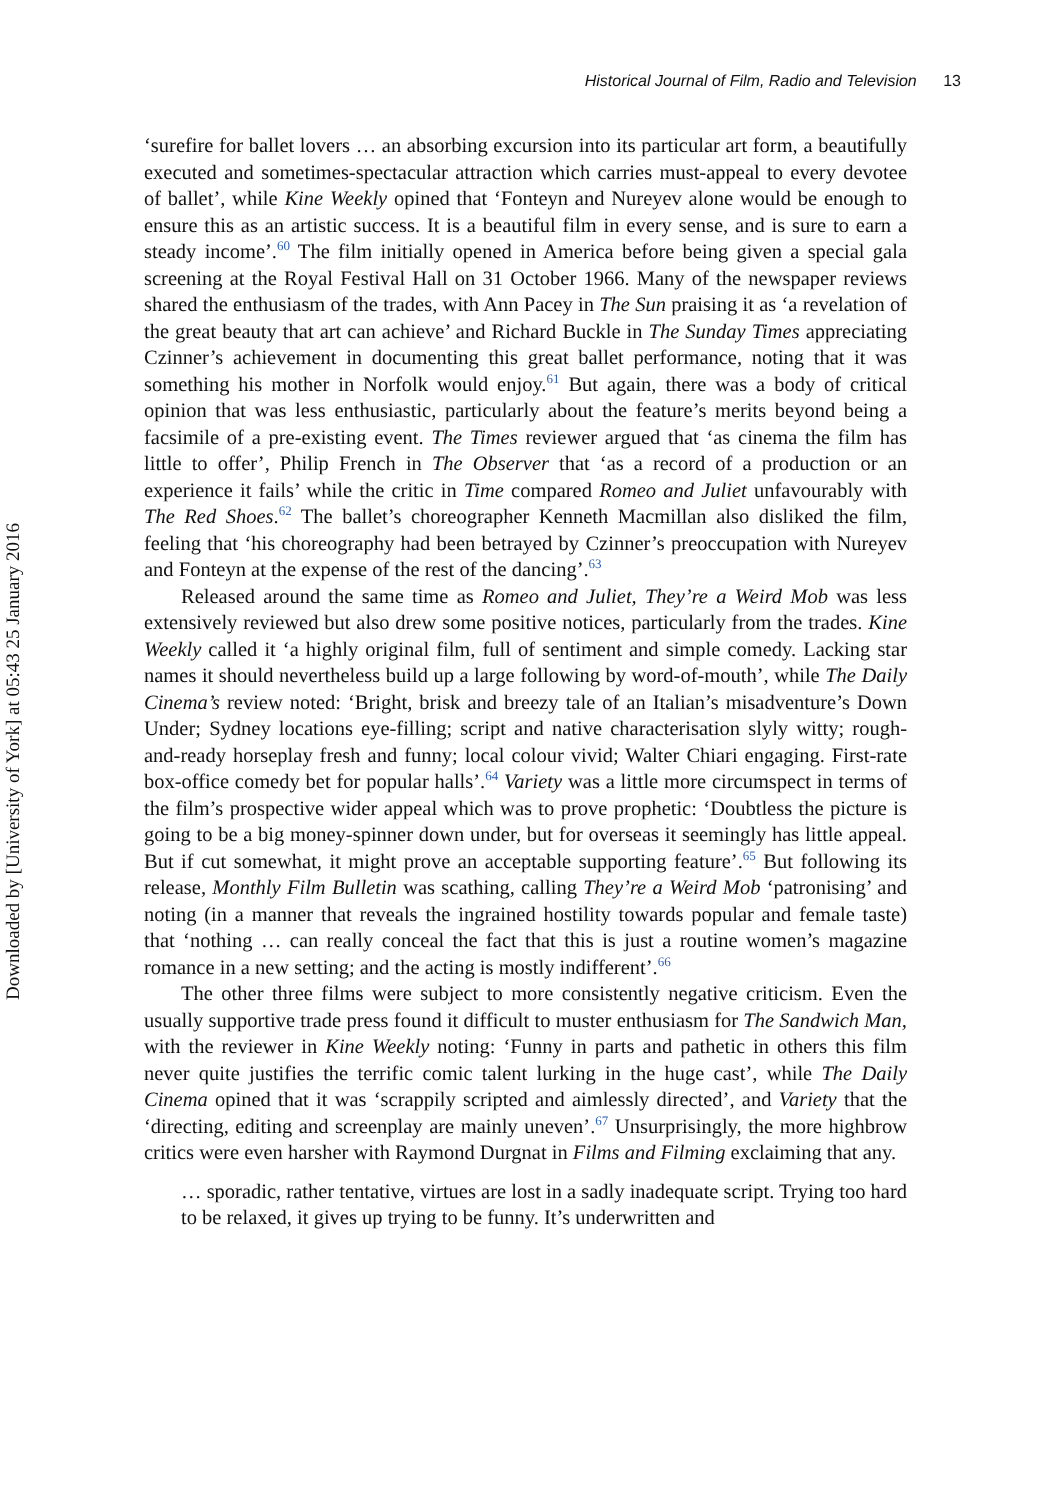Downloaded by [University of York] at 05:43 25 January 2016
Historical Journal of Film, Radio and Television 13
‘surefire for ballet lovers … an absorbing excursion into its particular art form, a beautifully executed and sometimes-spectacular attraction which carries must-appeal to every devotee of ballet’, while Kine Weekly opined that ‘Fonteyn and Nureyev alone would be enough to ensure this as an artistic success. It is a beautiful film in every sense, and is sure to earn a steady income’.<sup>60</sup> The film initially opened in America before being given a special gala screening at the Royal Festival Hall on 31 October 1966. Many of the newspaper reviews shared the enthusiasm of the trades, with Ann Pacey in The Sun praising it as ‘a revelation of the great beauty that art can achieve’ and Richard Buckle in The Sunday Times appreciating Czinner’s achievement in documenting this great ballet performance, noting that it was something his mother in Norfolk would enjoy.<sup>61</sup> But again, there was a body of critical opinion that was less enthusiastic, particularly about the feature’s merits beyond being a facsimile of a pre-existing event. The Times reviewer argued that ‘as cinema the film has little to offer’, Philip French in The Observer that ‘as a record of a production or an experience it fails’ while the critic in Time compared Romeo and Juliet unfavourably with The Red Shoes.<sup>62</sup> The ballet’s choreographer Kenneth Macmillan also disliked the film, feeling that ‘his choreography had been betrayed by Czinner’s preoccupation with Nureyev and Fonteyn at the expense of the rest of the dancing’.<sup>63</sup>
Released around the same time as Romeo and Juliet, They’re a Weird Mob was less extensively reviewed but also drew some positive notices, particularly from the trades. Kine Weekly called it ‘a highly original film, full of sentiment and simple comedy. Lacking star names it should nevertheless build up a large following by word-of-mouth’, while The Daily Cinema’s review noted: ‘Bright, brisk and breezy tale of an Italian’s misadventure’s Down Under; Sydney locations eye-filling; script and native characterisation slyly witty; rough-and-ready horseplay fresh and funny; local colour vivid; Walter Chiari engaging. First-rate box-office comedy bet for popular halls’.<sup>64</sup> Variety was a little more circumspect in terms of the film’s prospective wider appeal which was to prove prophetic: ‘Doubtless the picture is going to be a big money-spinner down under, but for overseas it seemingly has little appeal. But if cut somewhat, it might prove an acceptable supporting feature’.<sup>65</sup> But following its release, Monthly Film Bulletin was scathing, calling They’re a Weird Mob ‘patronising’ and noting (in a manner that reveals the ingrained hostility towards popular and female taste) that ‘nothing … can really conceal the fact that this is just a routine women’s magazine romance in a new setting; and the acting is mostly indifferent’.<sup>66</sup>
The other three films were subject to more consistently negative criticism. Even the usually supportive trade press found it difficult to muster enthusiasm for The Sandwich Man, with the reviewer in Kine Weekly noting: ‘Funny in parts and pathetic in others this film never quite justifies the terrific comic talent lurking in the huge cast’, while The Daily Cinema opined that it was ‘scrappily scripted and aimlessly directed’, and Variety that the ‘directing, editing and screenplay are mainly uneven’.<sup>67</sup> Unsurprisingly, the more highbrow critics were even harsher with Raymond Durgnat in Films and Filming exclaiming that any.
… sporadic, rather tentative, virtues are lost in a sadly inadequate script. Trying too hard to be relaxed, it gives up trying to be funny. It’s underwritten and